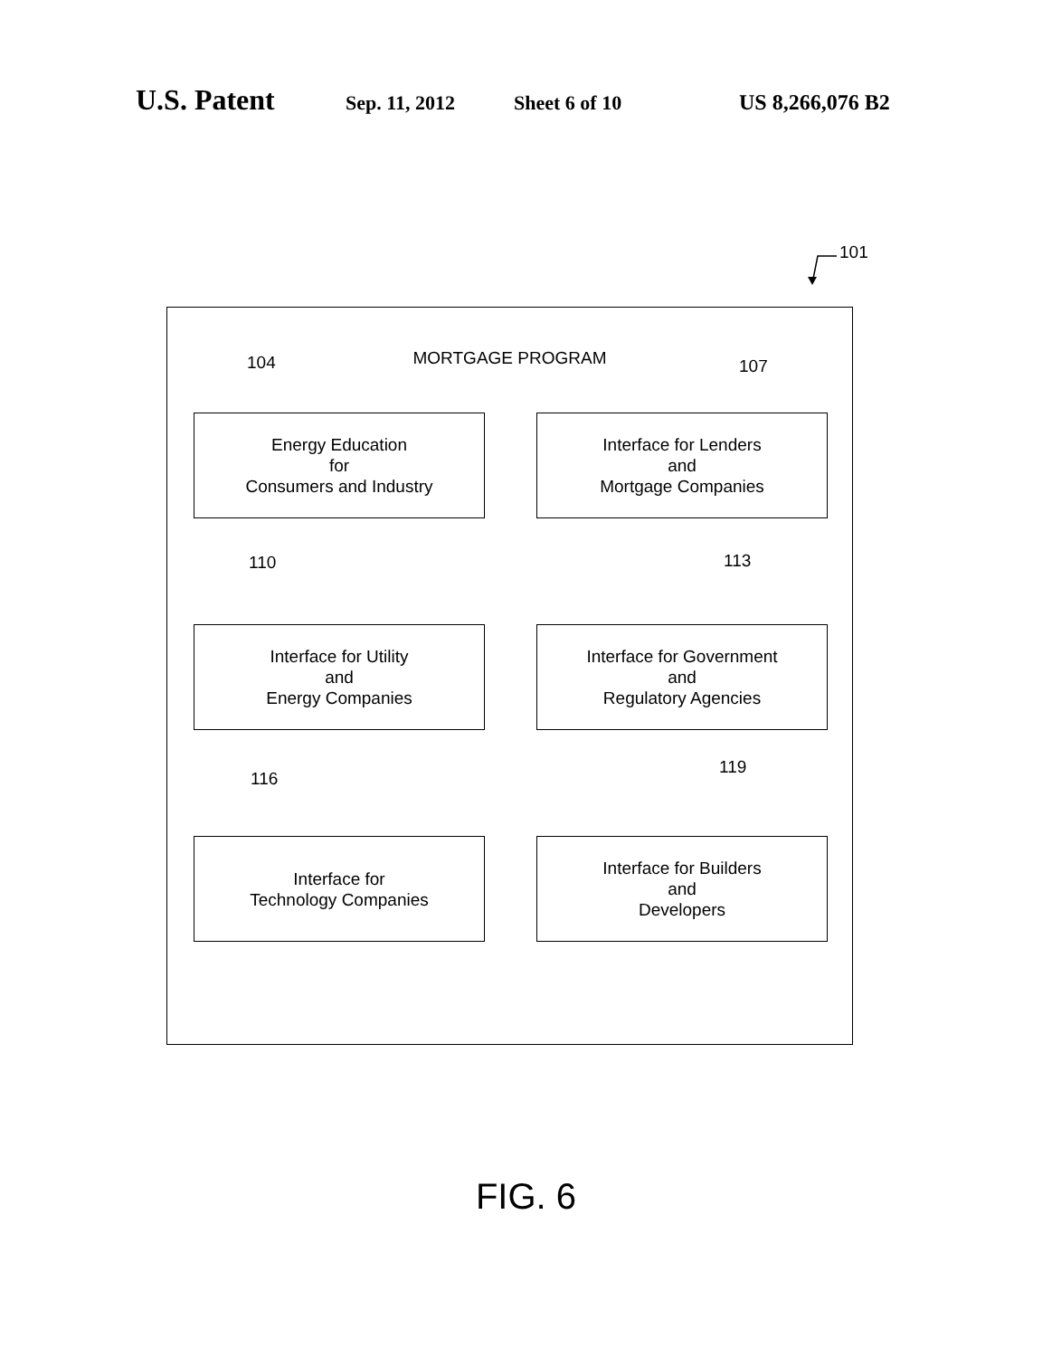U.S. Patent Sep. 11, 2012 Sheet 6 of 10 US 8,266,076 B2
101
MORTGAGE PROGRAM 104 107
Energy Education
for
Consumers and Industry
Interface for Lenders
and
Mortgage Companies
110 113
Interface for Utility
and
Energy Companies
Interface for Government
and
Regulatory Agencies
116
119
Interface for
Technology Companies
Interface for Builders
and
Developers
FIG. 6